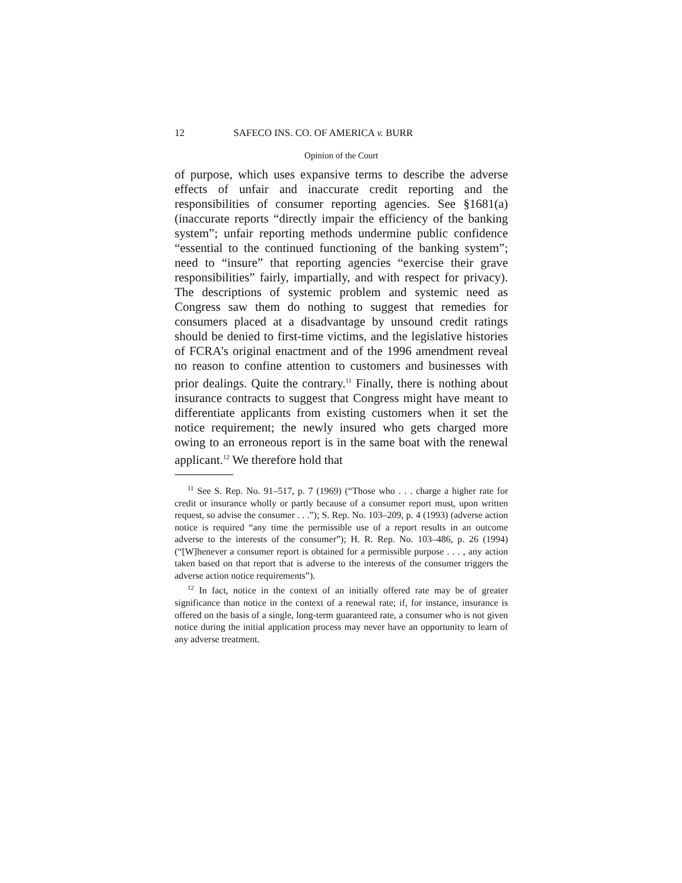12 SAFECO INS. CO. OF AMERICA v. BURR
Opinion of the Court
of purpose, which uses expansive terms to describe the adverse effects of unfair and inaccurate credit reporting and the responsibilities of consumer reporting agencies. See §1681(a) (inaccurate reports “directly impair the efficiency of the banking system”; unfair reporting methods undermine public confidence “essential to the continued functioning of the banking system”; need to “insure” that reporting agencies “exercise their grave responsibilities” fairly, impartially, and with respect for privacy). The descriptions of systemic problem and systemic need as Congress saw them do nothing to suggest that remedies for consumers placed at a disadvantage by unsound credit ratings should be denied to first-time victims, and the legislative histories of FCRA’s original enactment and of the 1996 amendment reveal no reason to confine attention to customers and businesses with prior dealings. Quite the contrary.<sup>11</sup> Finally, there is nothing about insurance contracts to suggest that Congress might have meant to differentiate applicants from existing customers when it set the notice requirement; the newly insured who gets charged more owing to an erroneous report is in the same boat with the renewal applicant.<sup>12</sup> We therefore hold that
<sup>11</sup> See S. Rep. No. 91–517, p. 7 (1969) (“Those who . . . charge a higher rate for credit or insurance wholly or partly because of a consumer report must, upon written request, so advise the consumer . . .”); S. Rep. No. 103–209, p. 4 (1993) (adverse action notice is required “any time the permissible use of a report results in an outcome adverse to the interests of the consumer”); H. R. Rep. No. 103–486, p. 26 (1994) (“[W]henever a consumer report is obtained for a permissible purpose . . . , any action taken based on that report that is adverse to the interests of the consumer triggers the adverse action notice requirements”).
<sup>12</sup> In fact, notice in the context of an initially offered rate may be of greater significance than notice in the context of a renewal rate; if, for instance, insurance is offered on the basis of a single, long-term guaranteed rate, a consumer who is not given notice during the initial application process may never have an opportunity to learn of any adverse treatment.